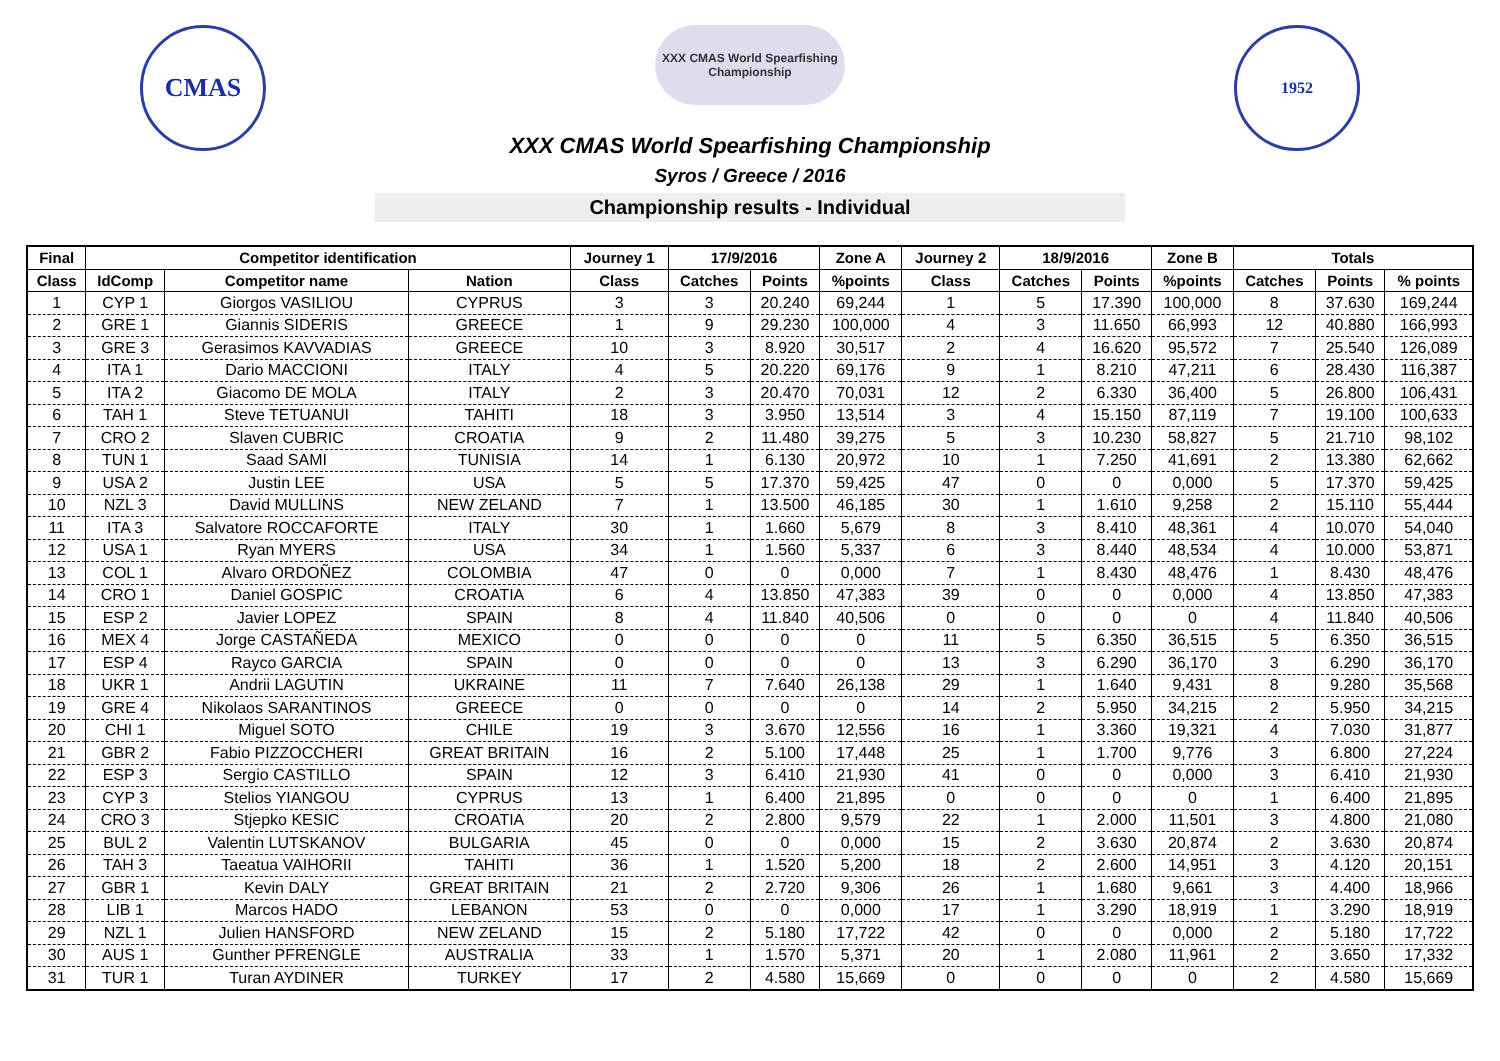CMAS
XXX CMAS World Spearfishing Championship
XXX CMAS World Spearfishing Championship
Syros / Greece / 2016
Championship results - Individual
1952
| Final | Competitor identification | | | Journey 1 | 17/9/2016 | | Zone A | Journey 2 | 18/9/2016 | | Zone B | Totals | | |
| --- | --- | --- | --- | --- | --- | --- | --- | --- | --- | --- | --- | --- | --- | --- |
| Class | IdComp | Competitor name | Nation | Class | Catches | Points | %points | Class | Catches | Points | %points | Catches | Points | % points |
| 1 | CYP 1 | Giorgos VASILIOU | CYPRUS | 3 | 3 | 20.240 | 69,244 | 1 | 5 | 17.390 | 100,000 | 8 | 37.630 | 169,244 |
| 2 | GRE 1 | Giannis SIDERIS | GREECE | 1 | 9 | 29.230 | 100,000 | 4 | 3 | 11.650 | 66,993 | 12 | 40.880 | 166,993 |
| 3 | GRE 3 | Gerasimos KAVVADIAS | GREECE | 10 | 3 | 8.920 | 30,517 | 2 | 4 | 16.620 | 95,572 | 7 | 25.540 | 126,089 |
| 4 | ITA 1 | Dario MACCIONI | ITALY | 4 | 5 | 20.220 | 69,176 | 9 | 1 | 8.210 | 47,211 | 6 | 28.430 | 116,387 |
| 5 | ITA 2 | Giacomo DE MOLA | ITALY | 2 | 3 | 20.470 | 70,031 | 12 | 2 | 6.330 | 36,400 | 5 | 26.800 | 106,431 |
| 6 | TAH 1 | Steve TETUANUI | TAHITI | 18 | 3 | 3.950 | 13,514 | 3 | 4 | 15.150 | 87,119 | 7 | 19.100 | 100,633 |
| 7 | CRO 2 | Slaven CUBRIC | CROATIA | 9 | 2 | 11.480 | 39,275 | 5 | 3 | 10.230 | 58,827 | 5 | 21.710 | 98,102 |
| 8 | TUN 1 | Saad SAMI | TUNISIA | 14 | 1 | 6.130 | 20,972 | 10 | 1 | 7.250 | 41,691 | 2 | 13.380 | 62,662 |
| 9 | USA 2 | Justin LEE | USA | 5 | 5 | 17.370 | 59,425 | 47 | 0 | 0 | 0,000 | 5 | 17.370 | 59,425 |
| 10 | NZL 3 | David MULLINS | NEW ZELAND | 7 | 1 | 13.500 | 46,185 | 30 | 1 | 1.610 | 9,258 | 2 | 15.110 | 55,444 |
| 11 | ITA 3 | Salvatore ROCCAFORTE | ITALY | 30 | 1 | 1.660 | 5,679 | 8 | 3 | 8.410 | 48,361 | 4 | 10.070 | 54,040 |
| 12 | USA 1 | Ryan MYERS | USA | 34 | 1 | 1.560 | 5,337 | 6 | 3 | 8.440 | 48,534 | 4 | 10.000 | 53,871 |
| 13 | COL 1 | Alvaro ORDOÑEZ | COLOMBIA | 47 | 0 | 0 | 0,000 | 7 | 1 | 8.430 | 48,476 | 1 | 8.430 | 48,476 |
| 14 | CRO 1 | Daniel GOSPIC | CROATIA | 6 | 4 | 13.850 | 47,383 | 39 | 0 | 0 | 0,000 | 4 | 13.850 | 47,383 |
| 15 | ESP 2 | Javier LOPEZ | SPAIN | 8 | 4 | 11.840 | 40,506 | 0 | 0 | 0 | 0 | 4 | 11.840 | 40,506 |
| 16 | MEX 4 | Jorge CASTAÑEDA | MEXICO | 0 | 0 | 0 | 0 | 11 | 5 | 6.350 | 36,515 | 5 | 6.350 | 36,515 |
| 17 | ESP 4 | Rayco GARCIA | SPAIN | 0 | 0 | 0 | 0 | 13 | 3 | 6.290 | 36,170 | 3 | 6.290 | 36,170 |
| 18 | UKR 1 | Andrii LAGUTIN | UKRAINE | 11 | 7 | 7.640 | 26,138 | 29 | 1 | 1.640 | 9,431 | 8 | 9.280 | 35,568 |
| 19 | GRE 4 | Nikolaos SARANTINOS | GREECE | 0 | 0 | 0 | 0 | 14 | 2 | 5.950 | 34,215 | 2 | 5.950 | 34,215 |
| 20 | CHI 1 | Miguel SOTO | CHILE | 19 | 3 | 3.670 | 12,556 | 16 | 1 | 3.360 | 19,321 | 4 | 7.030 | 31,877 |
| 21 | GBR 2 | Fabio PIZZOCCHERI | GREAT BRITAIN | 16 | 2 | 5.100 | 17,448 | 25 | 1 | 1.700 | 9,776 | 3 | 6.800 | 27,224 |
| 22 | ESP 3 | Sergio CASTILLO | SPAIN | 12 | 3 | 6.410 | 21,930 | 41 | 0 | 0 | 0,000 | 3 | 6.410 | 21,930 |
| 23 | CYP 3 | Stelios YIANGOU | CYPRUS | 13 | 1 | 6.400 | 21,895 | 0 | 0 | 0 | 0 | 1 | 6.400 | 21,895 |
| 24 | CRO 3 | Stjepko KESIC | CROATIA | 20 | 2 | 2.800 | 9,579 | 22 | 1 | 2.000 | 11,501 | 3 | 4.800 | 21,080 |
| 25 | BUL 2 | Valentin LUTSKANOV | BULGARIA | 45 | 0 | 0 | 0,000 | 15 | 2 | 3.630 | 20,874 | 2 | 3.630 | 20,874 |
| 26 | TAH 3 | Taeatua VAIHORII | TAHITI | 36 | 1 | 1.520 | 5,200 | 18 | 2 | 2.600 | 14,951 | 3 | 4.120 | 20,151 |
| 27 | GBR 1 | Kevin DALY | GREAT BRITAIN | 21 | 2 | 2.720 | 9,306 | 26 | 1 | 1.680 | 9,661 | 3 | 4.400 | 18,966 |
| 28 | LIB 1 | Marcos HADO | LEBANON | 53 | 0 | 0 | 0,000 | 17 | 1 | 3.290 | 18,919 | 1 | 3.290 | 18,919 |
| 29 | NZL 1 | Julien HANSFORD | NEW ZELAND | 15 | 2 | 5.180 | 17,722 | 42 | 0 | 0 | 0,000 | 2 | 5.180 | 17,722 |
| 30 | AUS 1 | Gunther PFRENGLE | AUSTRALIA | 33 | 1 | 1.570 | 5,371 | 20 | 1 | 2.080 | 11,961 | 2 | 3.650 | 17,332 |
| 31 | TUR 1 | Turan AYDINER | TURKEY | 17 | 2 | 4.580 | 15,669 | 0 | 0 | 0 | 0 | 2 | 4.580 | 15,669 |